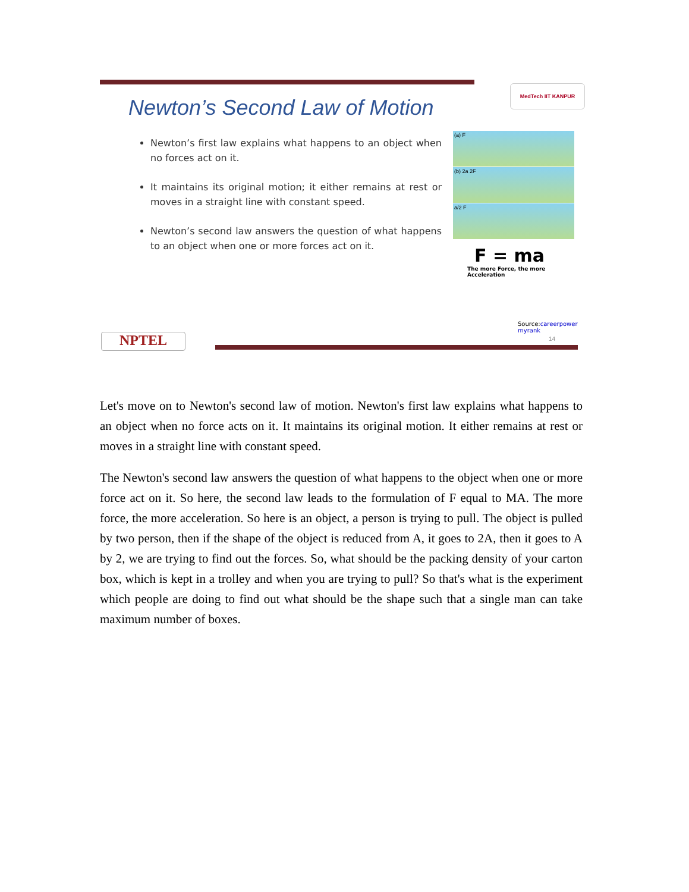MedTech IIT KANPUR
Newton’s Second Law of Motion
Newton’s first law explains what happens to an object when no forces act on it.
It maintains its original motion; it either remains at rest or moves in a straight line with constant speed.
Newton’s second law answers the question of what happens to an object when one or more forces act on it.
(a) F
(b) 2a 2F
a/2 F
F = ma
The more Force, the more
Acceleration
Source:careerpower
myrank
14
NPTEL
Let's move on to Newton's second law of motion. Newton's first law explains what happens to an object when no force acts on it. It maintains its original motion. It either remains at rest or moves in a straight line with constant speed.
The Newton's second law answers the question of what happens to the object when one or more force act on it. So here, the second law leads to the formulation of F equal to MA. The more force, the more acceleration. So here is an object, a person is trying to pull. The object is pulled by two person, then if the shape of the object is reduced from A, it goes to 2A, then it goes to A by 2, we are trying to find out the forces. So, what should be the packing density of your carton box, which is kept in a trolley and when you are trying to pull? So that's what is the experiment which people are doing to find out what should be the shape such that a single man can take maximum number of boxes.